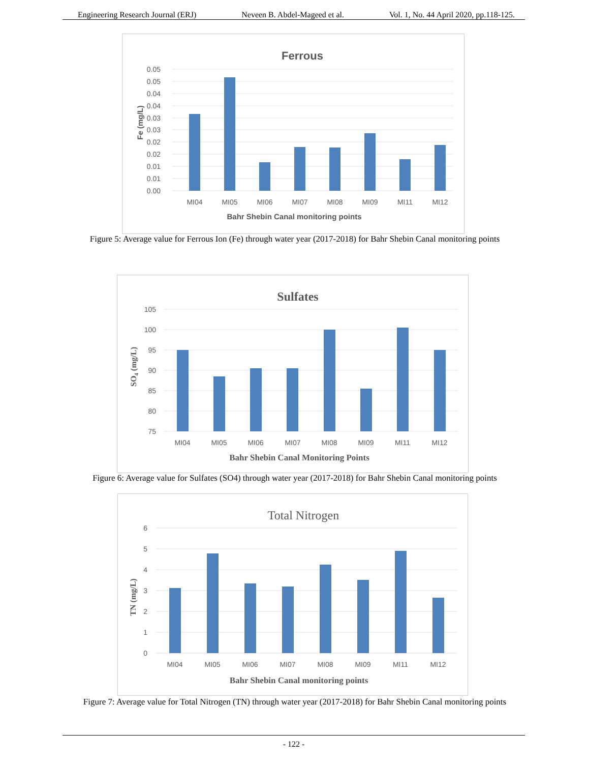Engineering Research Journal (ERJ) Neveen B. Abdel-Mageed et al. Vol. 1, No. 44 April 2020, pp.118-125.
Ferrous
0.05
0.05
0.04
0.04
0.03
0.03
0.02
0.02
0.01
0.01
0.00
MI04
MI05
MI06
MI07
MI08
MI09
MI11
MI12
Bahr Shebin Canal monitoring points
Fe (mg/L)
Figure 5: Average value for Ferrous Ion (Fe) through water year (2017-2018) for Bahr Shebin Canal monitoring points
Sulfates
105
100
95
90
85
80
75
MI04
MI05
MI06
MI07
MI08
MI09
MI11
MI12
Bahr Shebin Canal Monitoring Points
SO4 (mg/L)
Figure 6: Average value for Sulfates (SO4) through water year (2017-2018) for Bahr Shebin Canal monitoring points
Total Nitrogen
6
5
4
3
2
1
0
MI04
MI05
MI06
MI07
MI08
MI09
MI11
MI12
Bahr Shebin Canal monitoring points
TN (mg/L)
Figure 7: Average value for Total Nitrogen (TN) through water year (2017-2018) for Bahr Shebin Canal monitoring points
- 122 -